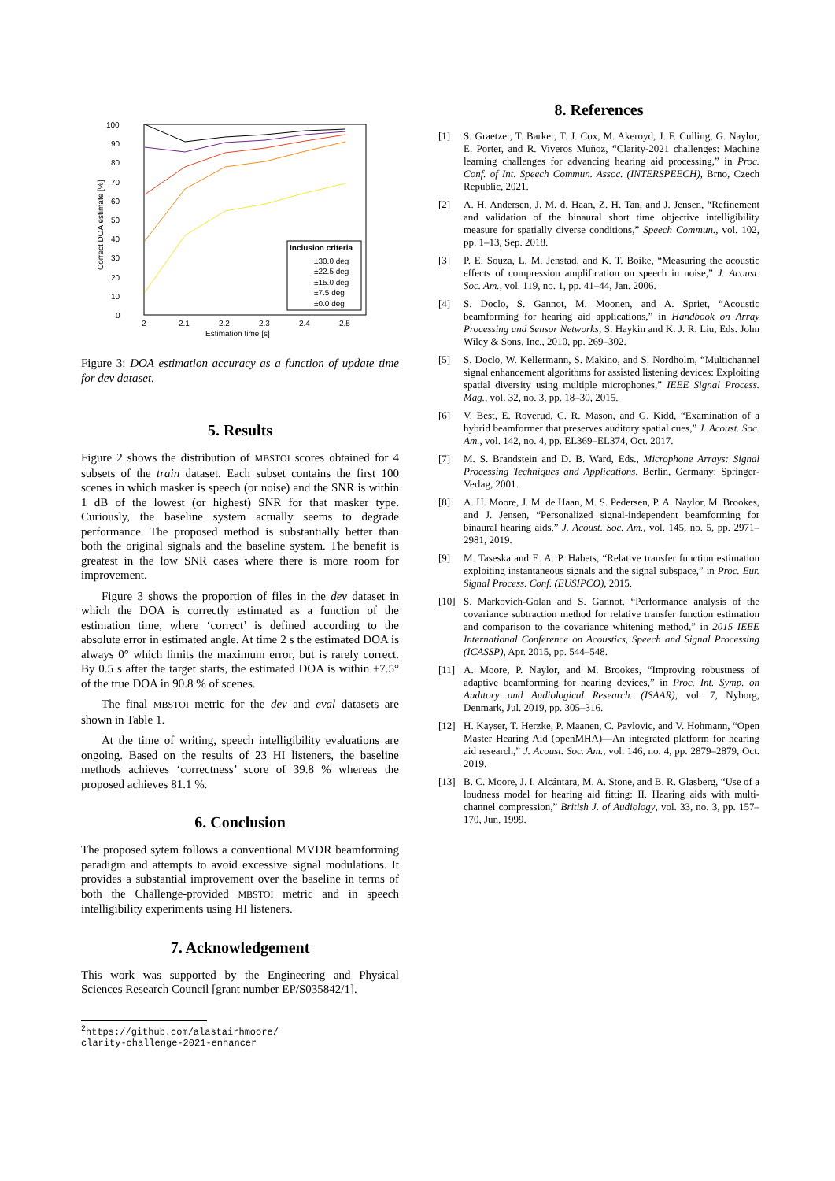100
90
80
70
60
50
40
30
20
10
0
2
2.1
2.2
2.3
2.4
2.5
Estimation time [s]
Correct DOA estimate [%]
Inclusion criteria
±30.0 deg
±22.5 deg
±15.0 deg
±7.5 deg
±0.0 deg
Figure 3: DOA estimation accuracy as a function of update time for dev dataset.
5. Results
Figure 2 shows the distribution of MBSTOI scores obtained for 4 subsets of the train dataset. Each subset contains the first 100 scenes in which masker is speech (or noise) and the SNR is within 1 dB of the lowest (or highest) SNR for that masker type. Curiously, the baseline system actually seems to degrade performance. The proposed method is substantially better than both the original signals and the baseline system. The benefit is greatest in the low SNR cases where there is more room for improvement.
Figure 3 shows the proportion of files in the dev dataset in which the DOA is correctly estimated as a function of the estimation time, where ‘correct’ is defined according to the absolute error in estimated angle. At time 2 s the estimated DOA is always 0° which limits the maximum error, but is rarely correct. By 0.5 s after the target starts, the estimated DOA is within ±7.5° of the true DOA in 90.8 % of scenes.
The final MBSTOI metric for the dev and eval datasets are shown in Table 1.
At the time of writing, speech intelligibility evaluations are ongoing. Based on the results of 23 HI listeners, the baseline methods achieves ‘correctness’ score of 39.8 % whereas the proposed achieves 81.1 %.
6. Conclusion
The proposed sytem follows a conventional MVDR beamforming paradigm and attempts to avoid excessive signal modulations. It provides a substantial improvement over the baseline in terms of both the Challenge-provided MBSTOI metric and in speech intelligibility experiments using HI listeners.
7. Acknowledgement
This work was supported by the Engineering and Physical Sciences Research Council [grant number EP/S035842/1].
<sup>2</sup> https://github.com/alastairhmoore/
clarity-challenge-2021-enhancer
8. References
[1] S. Graetzer, T. Barker, T. J. Cox, M. Akeroyd, J. F. Culling, G. Naylor, E. Porter, and R. Viveros Muñoz, “Clarity-2021 challenges: Machine learning challenges for advancing hearing aid processing,” in Proc. Conf. of Int. Speech Commun. Assoc. (INTERSPEECH), Brno, Czech Republic, 2021.
[2] A. H. Andersen, J. M. d. Haan, Z. H. Tan, and J. Jensen, “Refinement and validation of the binaural short time objective intelligibility measure for spatially diverse conditions,” Speech Commun., vol. 102, pp. 1–13, Sep. 2018.
[3] P. E. Souza, L. M. Jenstad, and K. T. Boike, “Measuring the acoustic effects of compression amplification on speech in noise,” J. Acoust. Soc. Am., vol. 119, no. 1, pp. 41–44, Jan. 2006.
[4] S. Doclo, S. Gannot, M. Moonen, and A. Spriet, “Acoustic beamforming for hearing aid applications,” in Handbook on Array Processing and Sensor Networks, S. Haykin and K. J. R. Liu, Eds. John Wiley & Sons, Inc., 2010, pp. 269–302.
[5] S. Doclo, W. Kellermann, S. Makino, and S. Nordholm, “Multichannel signal enhancement algorithms for assisted listening devices: Exploiting spatial diversity using multiple microphones,” IEEE Signal Process. Mag., vol. 32, no. 3, pp. 18–30, 2015.
[6] V. Best, E. Roverud, C. R. Mason, and G. Kidd, “Examination of a hybrid beamformer that preserves auditory spatial cues,” J. Acoust. Soc. Am., vol. 142, no. 4, pp. EL369–EL374, Oct. 2017.
[7] M. S. Brandstein and D. B. Ward, Eds., Microphone Arrays: Signal Processing Techniques and Applications. Berlin, Germany: Springer-Verlag, 2001.
[8] A. H. Moore, J. M. de Haan, M. S. Pedersen, P. A. Naylor, M. Brookes, and J. Jensen, “Personalized signal-independent beamforming for binaural hearing aids,” J. Acoust. Soc. Am., vol. 145, no. 5, pp. 2971–2981, 2019.
[9] M. Taseska and E. A. P. Habets, “Relative transfer function estimation exploiting instantaneous signals and the signal subspace,” in Proc. Eur. Signal Process. Conf. (EUSIPCO), 2015.
[10] S. Markovich-Golan and S. Gannot, “Performance analysis of the covariance subtraction method for relative transfer function estimation and comparison to the covariance whitening method,” in 2015 IEEE International Conference on Acoustics, Speech and Signal Processing (ICASSP), Apr. 2015, pp. 544–548.
[11] A. Moore, P. Naylor, and M. Brookes, “Improving robustness of adaptive beamforming for hearing devices,” in Proc. Int. Symp. on Auditory and Audiological Research. (ISAAR), vol. 7, Nyborg, Denmark, Jul. 2019, pp. 305–316.
[12] H. Kayser, T. Herzke, P. Maanen, C. Pavlovic, and V. Hohmann, “Open Master Hearing Aid (openMHA)—An integrated platform for hearing aid research,” J. Acoust. Soc. Am., vol. 146, no. 4, pp. 2879–2879, Oct. 2019.
[13] B. C. Moore, J. I. Alcántara, M. A. Stone, and B. R. Glasberg, “Use of a loudness model for hearing aid fitting: II. Hearing aids with multi-channel compression,” British J. of Audiology, vol. 33, no. 3, pp. 157–170, Jun. 1999.